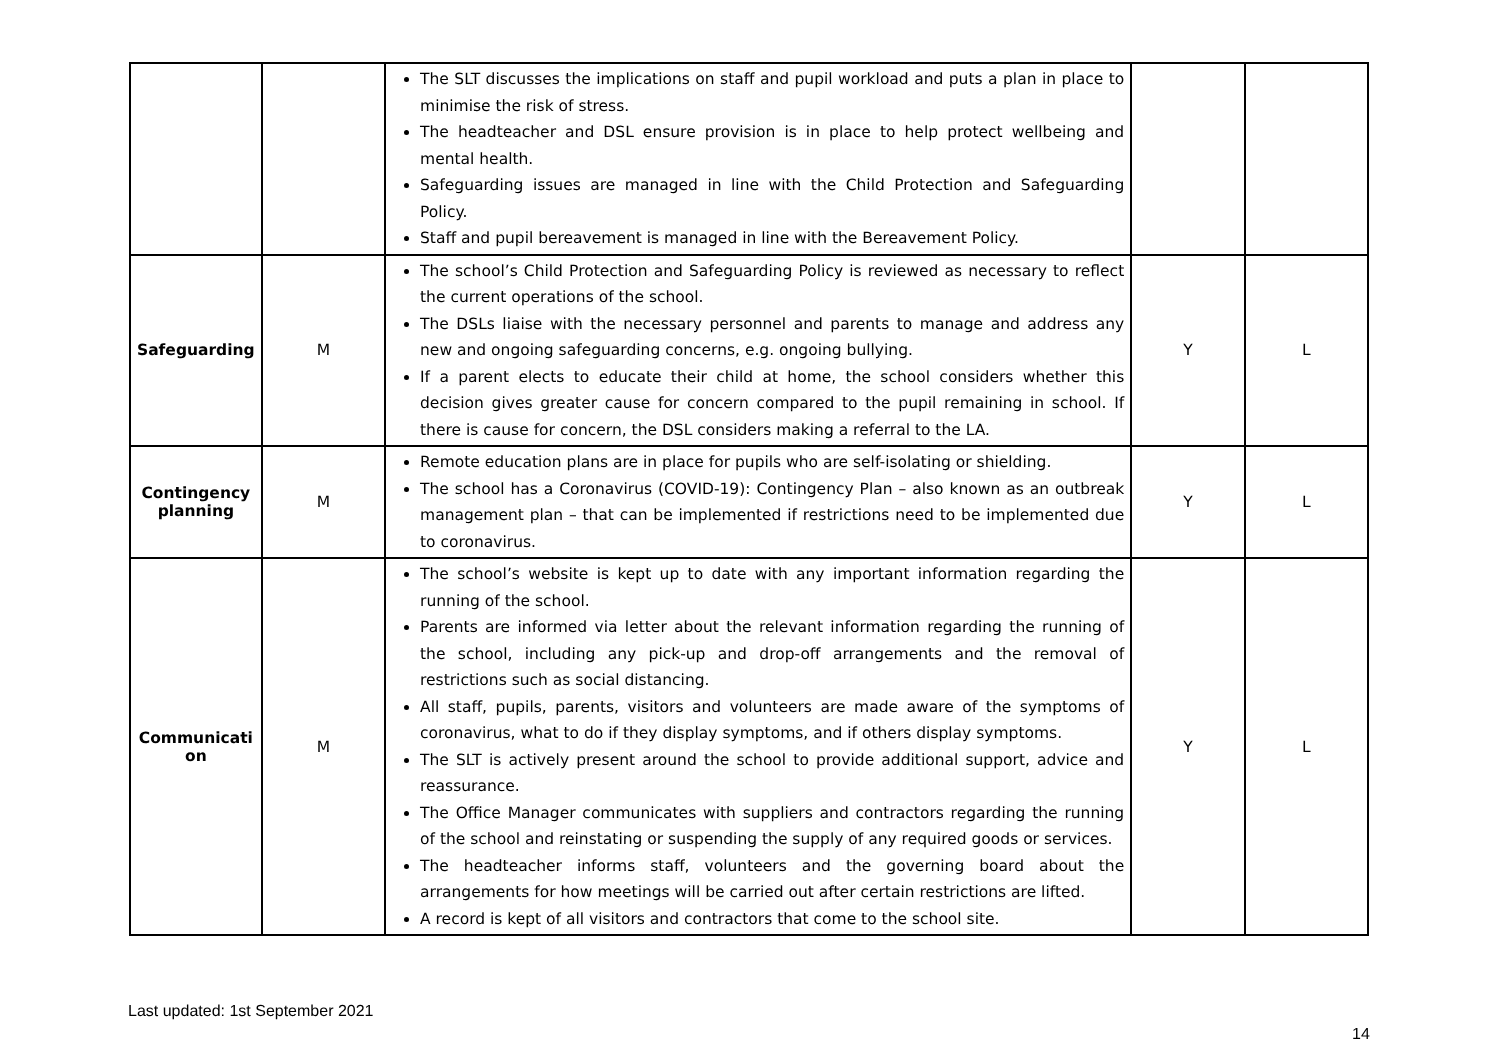| | | The SLT discusses the implications on staff and pupil workload and puts a plan in place to minimise the risk of stress. The headteacher and DSL ensure provision is in place to help protect wellbeing and mental health. Safeguarding issues are managed in line with the Child Protection and Safeguarding Policy. Staff and pupil bereavement is managed in line with the Bereavement Policy. | | |
| Safeguarding | M | The school’s Child Protection and Safeguarding Policy is reviewed as necessary to reflect the current operations of the school. The DSLs liaise with the necessary personnel and parents to manage and address any new and ongoing safeguarding concerns, e.g. ongoing bullying. If a parent elects to educate their child at home, the school considers whether this decision gives greater cause for concern compared to the pupil remaining in school. If there is cause for concern, the DSL considers making a referral to the LA. | Y | L |
| Contingency planning | M | Remote education plans are in place for pupils who are self-isolating or shielding. The school has a Coronavirus (COVID-19): Contingency Plan – also known as an outbreak management plan – that can be implemented if restrictions need to be implemented due to coronavirus. | Y | L |
| Communicati on | M | The school’s website is kept up to date with any important information regarding the running of the school. Parents are informed via letter about the relevant information regarding the running of the school, including any pick-up and drop-off arrangements and the removal of restrictions such as social distancing. All staff, pupils, parents, visitors and volunteers are made aware of the symptoms of coronavirus, what to do if they display symptoms, and if others display symptoms. The SLT is actively present around the school to provide additional support, advice and reassurance. The Office Manager communicates with suppliers and contractors regarding the running of the school and reinstating or suspending the supply of any required goods or services. The headteacher informs staff, volunteers and the governing board about the arrangements for how meetings will be carried out after certain restrictions are lifted. A record is kept of all visitors and contractors that come to the school site. | Y | L |
Last updated: 1st September 2021
14